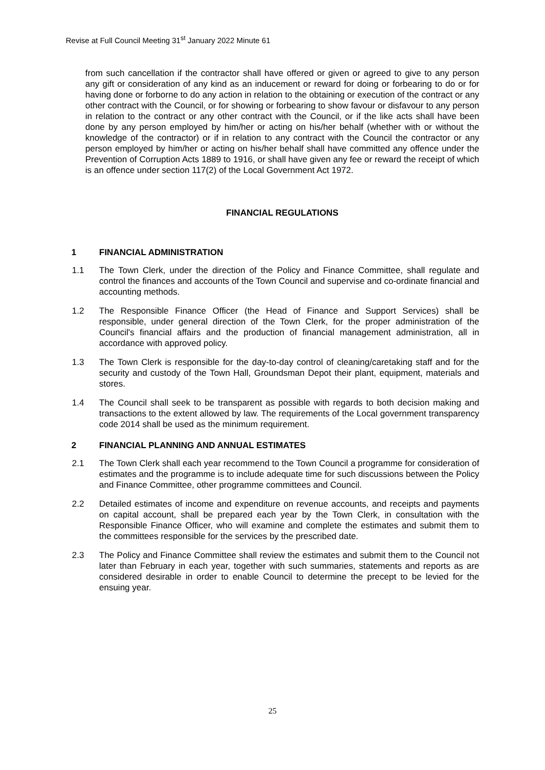Revise at Full Council Meeting 31<sup>st</sup> January 2022 Minute 61
from such cancellation if the contractor shall have offered or given or agreed to give to any person any gift or consideration of any kind as an inducement or reward for doing or forbearing to do or for having done or forborne to do any action in relation to the obtaining or execution of the contract or any other contract with the Council, or for showing or forbearing to show favour or disfavour to any person in relation to the contract or any other contract with the Council, or if the like acts shall have been done by any person employed by him/her or acting on his/her behalf (whether with or without the knowledge of the contractor) or if in relation to any contract with the Council the contractor or any person employed by him/her or acting on his/her behalf shall have committed any offence under the Prevention of Corruption Acts 1889 to 1916, or shall have given any fee or reward the receipt of which is an offence under section 117(2) of the Local Government Act 1972.
FINANCIAL REGULATIONS
1 FINANCIAL ADMINISTRATION
1.1 The Town Clerk, under the direction of the Policy and Finance Committee, shall regulate and control the finances and accounts of the Town Council and supervise and co-ordinate financial and accounting methods.
1.2 The Responsible Finance Officer (the Head of Finance and Support Services) shall be responsible, under general direction of the Town Clerk, for the proper administration of the Council's financial affairs and the production of financial management administration, all in accordance with approved policy.
1.3 The Town Clerk is responsible for the day-to-day control of cleaning/caretaking staff and for the security and custody of the Town Hall, Groundsman Depot their plant, equipment, materials and stores.
1.4 The Council shall seek to be transparent as possible with regards to both decision making and transactions to the extent allowed by law. The requirements of the Local government transparency code 2014 shall be used as the minimum requirement.
2 FINANCIAL PLANNING AND ANNUAL ESTIMATES
2.1 The Town Clerk shall each year recommend to the Town Council a programme for consideration of estimates and the programme is to include adequate time for such discussions between the Policy and Finance Committee, other programme committees and Council.
2.2 Detailed estimates of income and expenditure on revenue accounts, and receipts and payments on capital account, shall be prepared each year by the Town Clerk, in consultation with the Responsible Finance Officer, who will examine and complete the estimates and submit them to the committees responsible for the services by the prescribed date.
2.3 The Policy and Finance Committee shall review the estimates and submit them to the Council not later than February in each year, together with such summaries, statements and reports as are considered desirable in order to enable Council to determine the precept to be levied for the ensuing year.
25